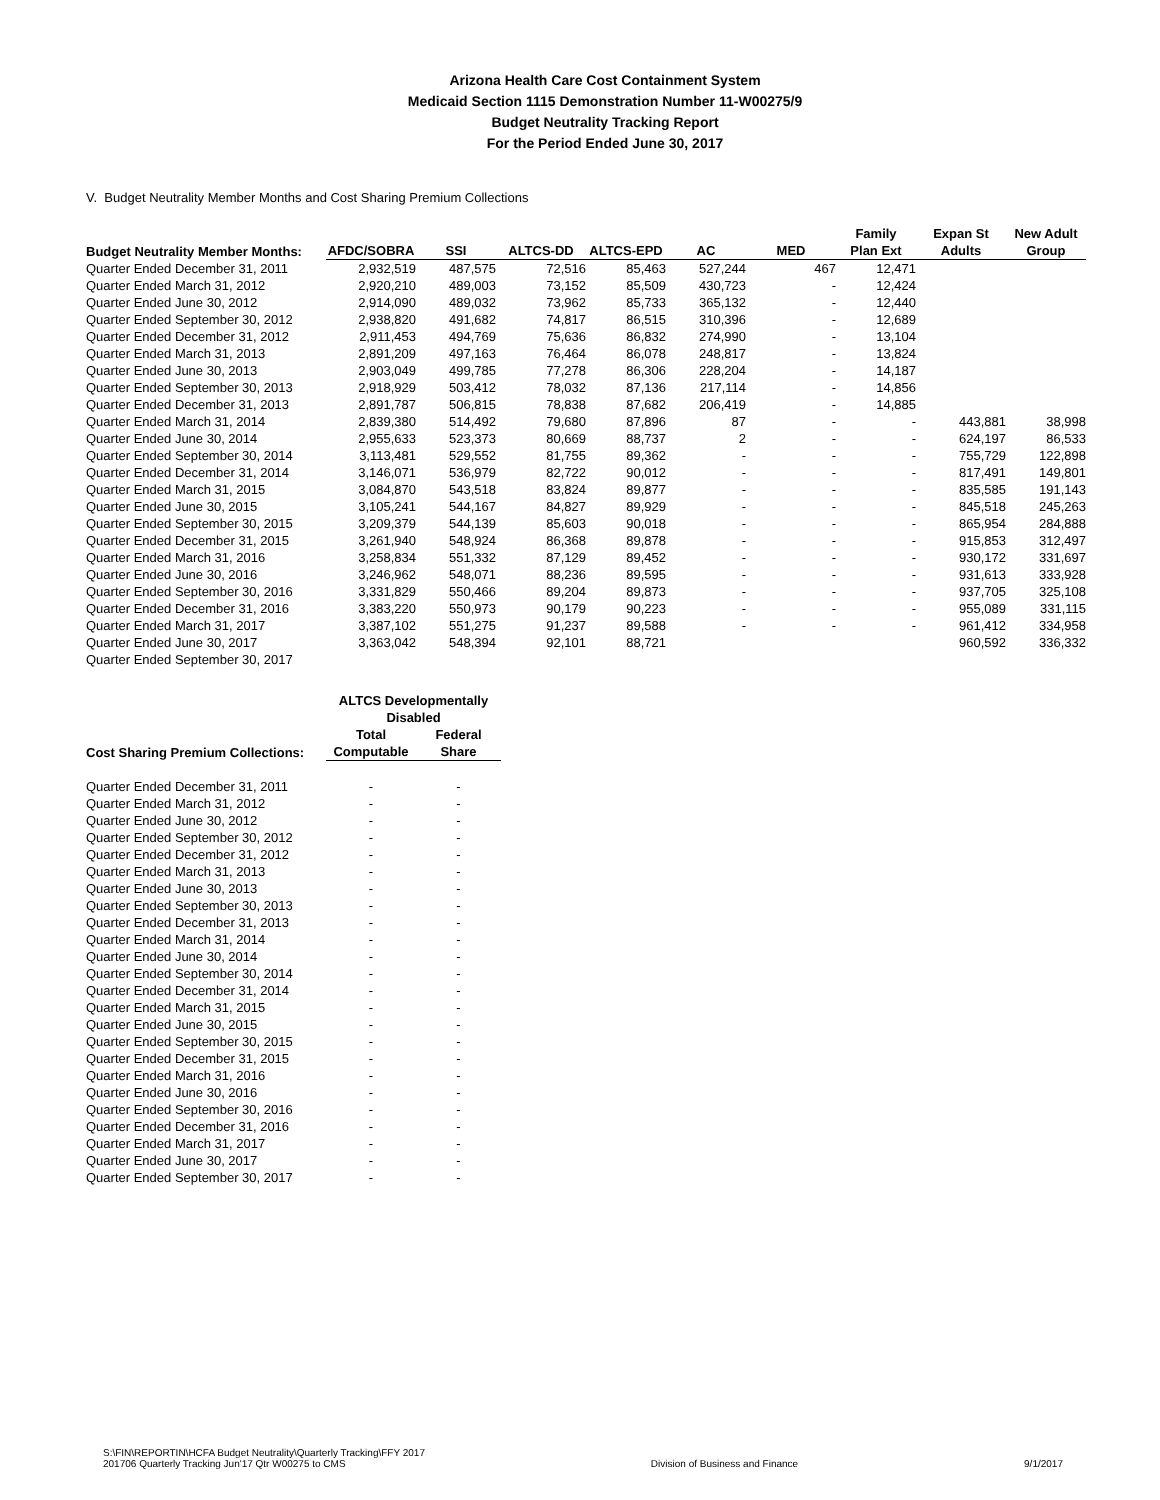Arizona Health Care Cost Containment System
Medicaid Section 1115 Demonstration Number 11-W00275/9
Budget Neutrality Tracking Report
For the Period Ended June 30, 2017
V. Budget Neutrality Member Months and Cost Sharing Premium Collections
| Budget Neutrality Member Months: | AFDC/SOBRA | SSI | ALTCS-DD | ALTCS-EPD | AC | MED | Family Plan Ext | Expan St Adults | New Adult Group |
| --- | --- | --- | --- | --- | --- | --- | --- | --- | --- |
| Quarter Ended December 31, 2011 | 2,932,519 | 487,575 | 72,516 | 85,463 | 527,244 | 467 | 12,471 | | |
| Quarter Ended March 31, 2012 | 2,920,210 | 489,003 | 73,152 | 85,509 | 430,723 | - | 12,424 | | |
| Quarter Ended June 30, 2012 | 2,914,090 | 489,032 | 73,962 | 85,733 | 365,132 | - | 12,440 | | |
| Quarter Ended September 30, 2012 | 2,938,820 | 491,682 | 74,817 | 86,515 | 310,396 | - | 12,689 | | |
| Quarter Ended December 31, 2012 | 2,911,453 | 494,769 | 75,636 | 86,832 | 274,990 | - | 13,104 | | |
| Quarter Ended March 31, 2013 | 2,891,209 | 497,163 | 76,464 | 86,078 | 248,817 | - | 13,824 | | |
| Quarter Ended June 30, 2013 | 2,903,049 | 499,785 | 77,278 | 86,306 | 228,204 | - | 14,187 | | |
| Quarter Ended September 30, 2013 | 2,918,929 | 503,412 | 78,032 | 87,136 | 217,114 | - | 14,856 | | |
| Quarter Ended December 31, 2013 | 2,891,787 | 506,815 | 78,838 | 87,682 | 206,419 | - | 14,885 | | |
| Quarter Ended March 31, 2014 | 2,839,380 | 514,492 | 79,680 | 87,896 | 87 | - | - | 443,881 | 38,998 |
| Quarter Ended June 30, 2014 | 2,955,633 | 523,373 | 80,669 | 88,737 | 2 | - | - | 624,197 | 86,533 |
| Quarter Ended September 30, 2014 | 3,113,481 | 529,552 | 81,755 | 89,362 | - | - | - | 755,729 | 122,898 |
| Quarter Ended December 31, 2014 | 3,146,071 | 536,979 | 82,722 | 90,012 | - | - | - | 817,491 | 149,801 |
| Quarter Ended March 31, 2015 | 3,084,870 | 543,518 | 83,824 | 89,877 | - | - | - | 835,585 | 191,143 |
| Quarter Ended June 30, 2015 | 3,105,241 | 544,167 | 84,827 | 89,929 | - | - | - | 845,518 | 245,263 |
| Quarter Ended September 30, 2015 | 3,209,379 | 544,139 | 85,603 | 90,018 | - | - | - | 865,954 | 284,888 |
| Quarter Ended December 31, 2015 | 3,261,940 | 548,924 | 86,368 | 89,878 | - | - | - | 915,853 | 312,497 |
| Quarter Ended March 31, 2016 | 3,258,834 | 551,332 | 87,129 | 89,452 | - | - | - | 930,172 | 331,697 |
| Quarter Ended June 30, 2016 | 3,246,962 | 548,071 | 88,236 | 89,595 | - | - | - | 931,613 | 333,928 |
| Quarter Ended September 30, 2016 | 3,331,829 | 550,466 | 89,204 | 89,873 | - | - | - | 937,705 | 325,108 |
| Quarter Ended December 31, 2016 | 3,383,220 | 550,973 | 90,179 | 90,223 | - | - | - | 955,089 | 331,115 |
| Quarter Ended March 31, 2017 | 3,387,102 | 551,275 | 91,237 | 89,588 | - | - | - | 961,412 | 334,958 |
| Quarter Ended June 30, 2017 | 3,363,042 | 548,394 | 92,101 | 88,721 | | | | 960,592 | 336,332 |
| Quarter Ended September 30, 2017 | | | | | | | | | |
| | ALTCS Developmentally Disabled | |
| --- | --- | --- |
| Cost Sharing Premium Collections: | Total Computable | Federal Share |
| Quarter Ended December 31, 2011 | - | - |
| Quarter Ended March 31, 2012 | - | - |
| Quarter Ended June 30, 2012 | - | - |
| Quarter Ended September 30, 2012 | - | - |
| Quarter Ended December 31, 2012 | - | - |
| Quarter Ended March 31, 2013 | - | - |
| Quarter Ended June 30, 2013 | - | - |
| Quarter Ended September 30, 2013 | - | - |
| Quarter Ended December 31, 2013 | - | - |
| Quarter Ended March 31, 2014 | - | - |
| Quarter Ended June 30, 2014 | - | - |
| Quarter Ended September 30, 2014 | - | - |
| Quarter Ended December 31, 2014 | - | - |
| Quarter Ended March 31, 2015 | - | - |
| Quarter Ended June 30, 2015 | - | - |
| Quarter Ended September 30, 2015 | - | - |
| Quarter Ended December 31, 2015 | - | - |
| Quarter Ended March 31, 2016 | - | - |
| Quarter Ended June 30, 2016 | - | - |
| Quarter Ended September 30, 2016 | - | - |
| Quarter Ended December 31, 2016 | - | - |
| Quarter Ended March 31, 2017 | - | - |
| Quarter Ended June 30, 2017 | - | - |
| Quarter Ended September 30, 2017 | - | - |
S:\FIN\REPORTIN\HCFA Budget Neutrality\Quarterly Tracking\FFY 2017
201706 Quarterly Tracking Jun'17 Qtr W00275 to CMS
Division of Business and Finance
9/1/2017